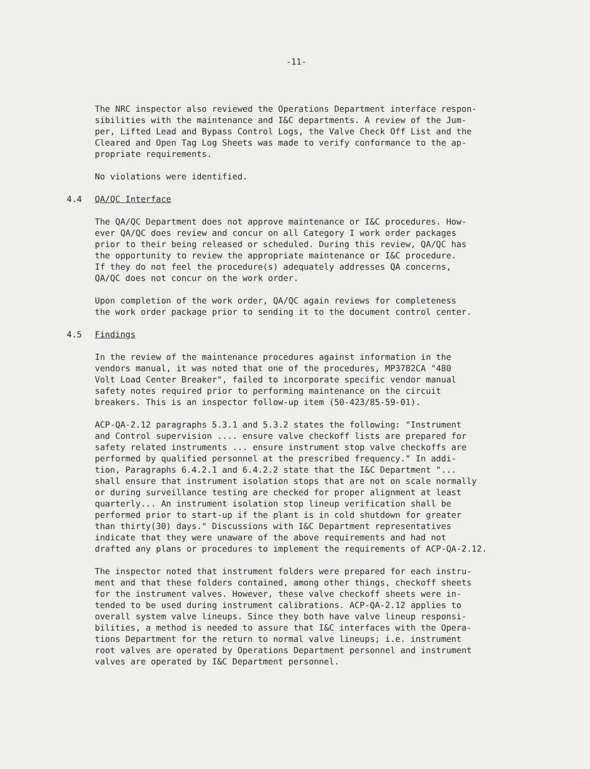-11-
The NRC inspector also reviewed the Operations Department interface respon- sibilities with the maintenance and I&C departments. A review of the Jum- per, Lifted Lead and Bypass Control Logs, the Valve Check Off List and the Cleared and Open Tag Log Sheets was made to verify conformance to the ap- propriate requirements.
No violations were identified.
4.4 QA/QC Interface
The QA/QC Department does not approve maintenance or I&C procedures. How- ever QA/QC does review and concur on all Category I work order packages prior to their being released or scheduled. During this review, QA/QC has the opportunity to review the appropriate maintenance or I&C procedure. If they do not feel the procedure(s) adequately addresses QA concerns, QA/QC does not concur on the work order.
Upon completion of the work order, QA/QC again reviews for completeness the work order package prior to sending it to the document control center.
4.5 Findings
In the review of the maintenance procedures against information in the vendors manual, it was noted that one of the procedures, MP3782CA "480 Volt Load Center Breaker", failed to incorporate specific vendor manual safety notes required prior to performing maintenance on the circuit breakers. This is an inspector follow-up item (50-423/85-59-01).
ACP-QA-2.12 paragraphs 5.3.1 and 5.3.2 states the following: "Instrument and Control supervision .... ensure valve checkoff lists are prepared for safety related instruments ... ensure instrument stop valve checkoffs are performed by qualified personnel at the prescribed frequency." In addi- tion, Paragraphs 6.4.2.1 and 6.4.2.2 state that the I&C Department "... shall ensure that instrument isolation stops that are not on scale normally or during surveillance testing are checked for proper alignment at least quarterly... An instrument isolation stop lineup verification shall be performed prior to start-up if the plant is in cold shutdown for greater than thirty(30) days." Discussions with I&C Department representatives indicate that they were unaware of the above requirements and had not drafted any plans or procedures to implement the requirements of ACP-QA-2.12.
The inspector noted that instrument folders were prepared for each instru- ment and that these folders contained, among other things, checkoff sheets for the instrument valves. However, these valve checkoff sheets were in- tended to be used during instrument calibrations. ACP-QA-2.12 applies to overall system valve lineups. Since they both have valve lineup responsi- bilities, a method is needed to assure that I&C interfaces with the Opera- tions Department for the return to normal valve lineups; i.e. instrument root valves are operated by Operations Department personnel and instrument valves are operated by I&C Department personnel.